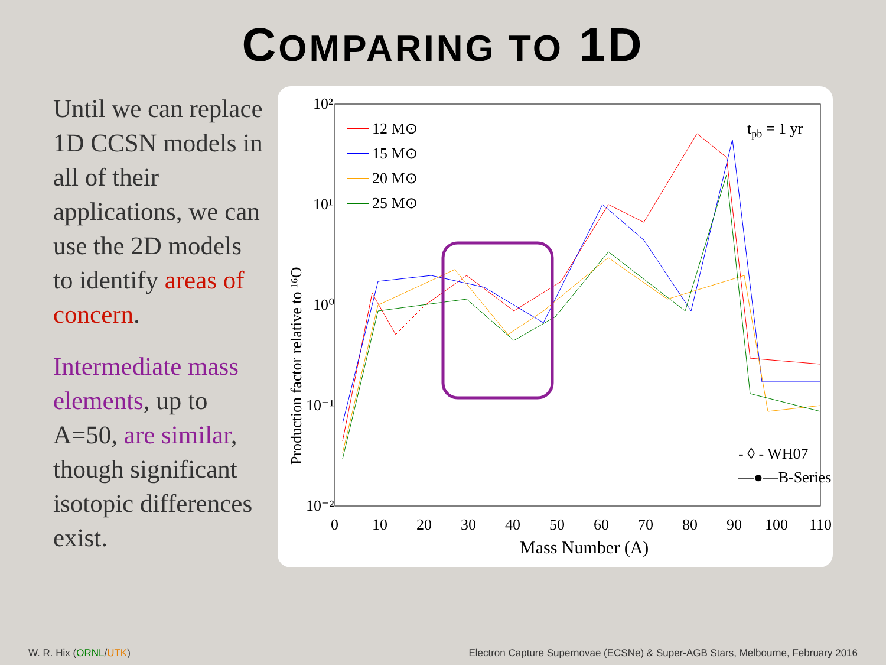COMPARING TO 1D
Until we can replace 1D CCSN models in all of their applications, we can use the 2D models to identify areas of concern.
Intermediate mass elements, up to A=50, are similar, though significant isotopic differences exist.
10²
10¹
10⁰
10⁻¹
10⁻²
0
10
20
30
40
50
60
70
80
90
100
110
Mass Number (A)
Production factor relative to ¹⁶O
12 M⊙
15 M⊙
20 M⊙
25 M⊙
tpb = 1 yr
- ◊ - WH07
—●—B-Series
W. R. Hix (ORNL/UTK)
Electron Capture Supernovae (ECSNe) & Super-AGB Stars, Melbourne, February 2016